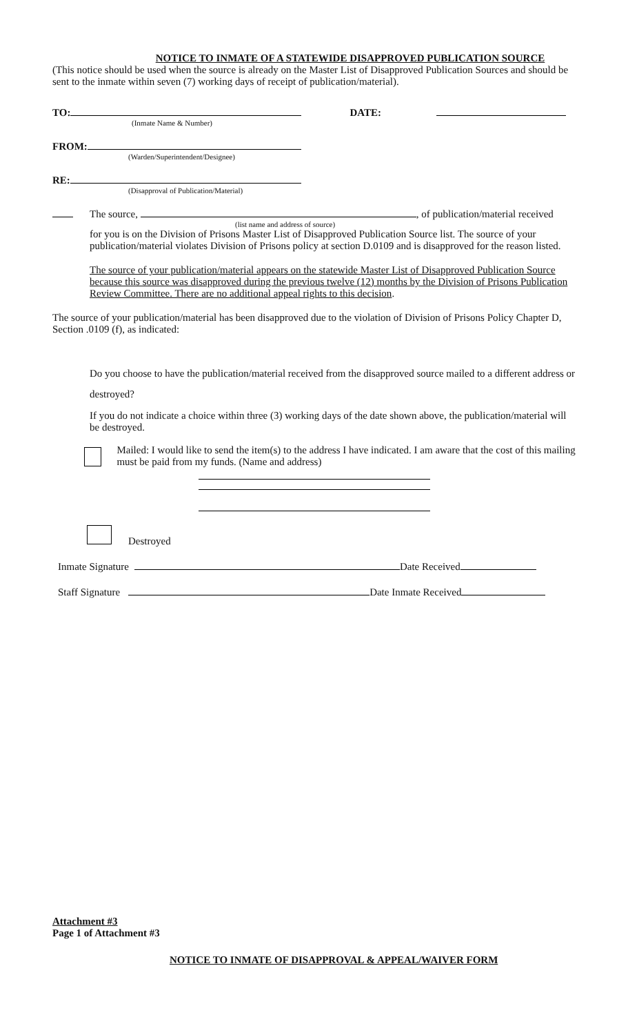NOTICE TO INMATE OF A STATEWIDE DISAPPROVED PUBLICATION SOURCE
(This notice should be used when the source is already on the Master List of Disapproved Publication Sources and should be sent to the inmate within seven (7) working days of receipt of publication/material).
TO: DATE:
(Inmate Name & Number)
FROM:
(Warden/Superintendent/Designee)
RE:
(Disapproval of Publication/Material)
The source, , of publication/material received
(list name and address of source)
for you is on the Division of Prisons Master List of Disapproved Publication Source list. The source of your publication/material violates Division of Prisons policy at section D.0109 and is disapproved for the reason listed.
The source of your publication/material appears on the statewide Master List of Disapproved Publication Source because this source was disapproved during the previous twelve (12) months by the Division of Prisons Publication Review Committee. There are no additional appeal rights to this decision.
The source of your publication/material has been disapproved due to the violation of Division of Prisons Policy Chapter D, Section .0109 (f), as indicated:
Do you choose to have the publication/material received from the disapproved source mailed to a different address or destroyed?
If you do not indicate a choice within three (3) working days of the date shown above, the publication/material will be destroyed.
Mailed: I would like to send the item(s) to the address I have indicated. I am aware that the cost of this mailing must be paid from my funds. (Name and address)
Destroyed
Inmate Signature Date Received
Staff Signature Date Inmate Received
Attachment #3
Page 1 of Attachment #3
NOTICE TO INMATE OF DISAPPROVAL & APPEAL/WAIVER FORM